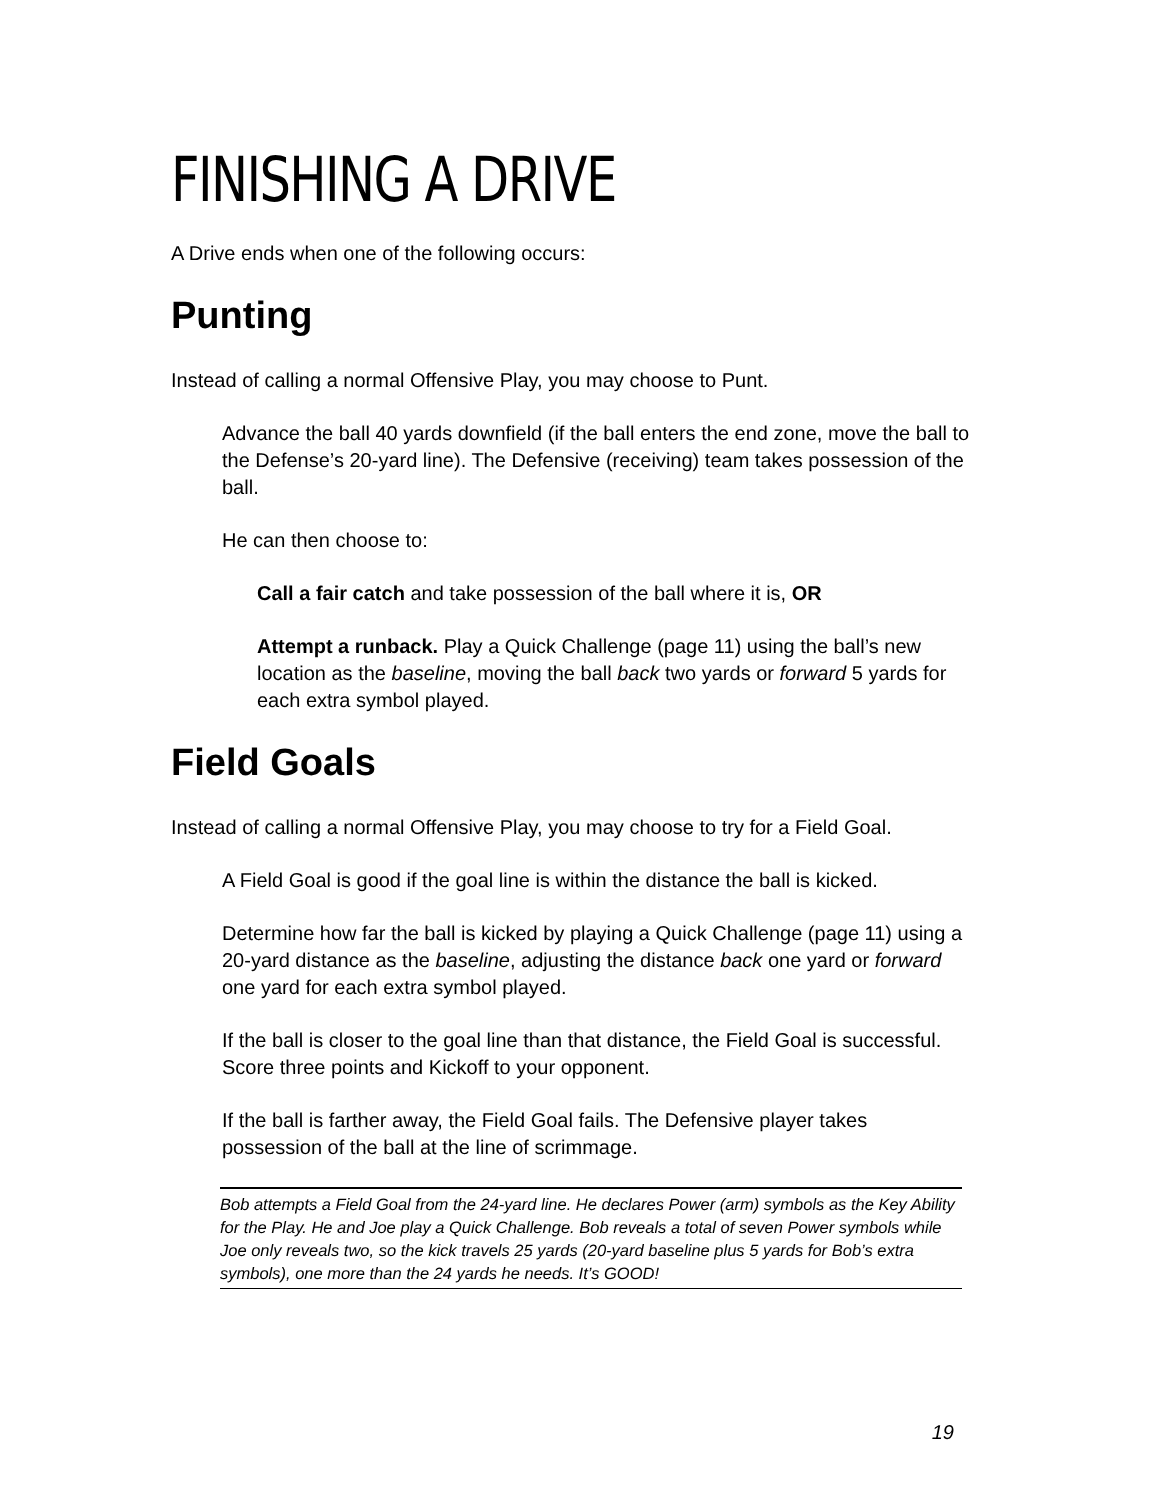FINISHING A DRIVE
A Drive ends when one of the following occurs:
Punting
Instead of calling a normal Offensive Play, you may choose to Punt.
Advance the ball 40 yards downfield (if the ball enters the end zone, move the ball to the Defense’s 20-yard line). The Defensive (receiving) team takes possession of the ball.
He can then choose to:
Call a fair catch and take possession of the ball where it is, OR
Attempt a runback. Play a Quick Challenge (page 11) using the ball’s new location as the baseline, moving the ball back two yards or forward 5 yards for each extra symbol played.
Field Goals
Instead of calling a normal Offensive Play, you may choose to try for a Field Goal.
A Field Goal is good if the goal line is within the distance the ball is kicked.
Determine how far the ball is kicked by playing a Quick Challenge (page 11) using a 20-yard distance as the baseline, adjusting the distance back one yard or forward one yard for each extra symbol played.
If the ball is closer to the goal line than that distance, the Field Goal is successful. Score three points and Kickoff to your opponent.
If the ball is farther away, the Field Goal fails. The Defensive player takes possession of the ball at the line of scrimmage.
Bob attempts a Field Goal from the 24-yard line. He declares Power (arm) symbols as the Key Ability for the Play. He and Joe play a Quick Challenge. Bob reveals a total of seven Power symbols while Joe only reveals two, so the kick travels 25 yards (20-yard baseline plus 5 yards for Bob’s extra symbols), one more than the 24 yards he needs. It’s GOOD!
19